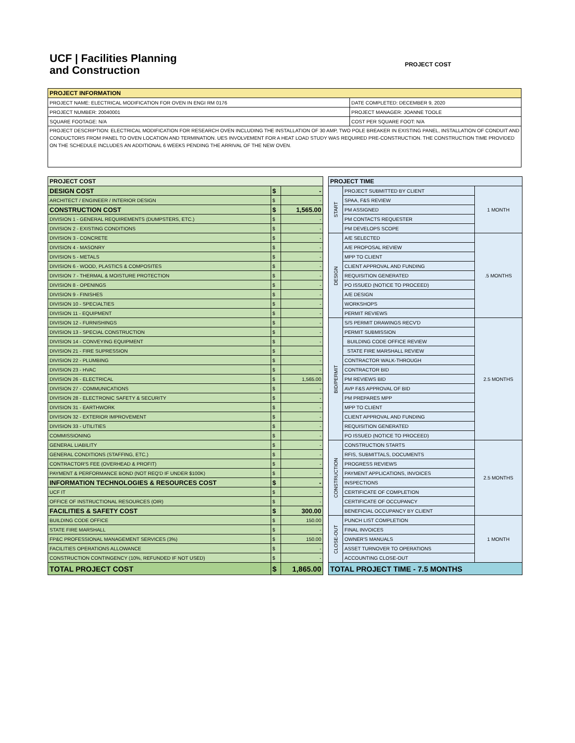UCF | Facilities Planning
and Construction
PROJECT COST
| PROJECT INFORMATION | |
| --- | --- |
| PROJECT NAME: ELECTRICAL MODIFICATION FOR OVEN IN ENGI RM 0176 | DATE COMPLETED: DECEMBER 9, 2020 |
| PROJECT NUMBER: 20040001 | PROJECT MANAGER: JOANNE TOOLE |
| SQUARE FOOTAGE: N/A | COST PER SQUARE FOOT: N/A |
| PROJECT DESCRIPTION: ELECTRICAL MODIFICATION FOR RESEARCH OVEN INCLUDING THE INSTALLATION OF 30 AMP, TWO POLE BREAKER IN EXISTING PANEL, INSTALLATION OF CONDUIT AND CONDUCTORS FROM PANEL TO OVEN LOCATION AND TERMINATION. UES INVOLVEMENT FOR A HEAT LOAD STUDY WAS REQUIRED PRE-CONSTRUCTION. THE CONSTRUCTION TIME PROVIDED ON THE SCHEDULE INCLUDES AN ADDITIONAL 6 WEEKS PENDING THE ARRIVAL OF THE NEW OVEN. | |
| PROJECT COST | | |
| --- | --- | --- |
| DESIGN COST | $ | - |
| ARCHITECT / ENGINEER / INTERIOR DESIGN | $ | - |
| CONSTRUCTION COST | $ | 1,565.00 |
| DIVISION 1 - GENERAL REQUIREMENTS (DUMPSTERS, ETC.) | $ | - |
| DIVISION 2 - EXISTING CONDITIONS | $ | - |
| DIVISION 3 - CONCRETE | $ | - |
| DIVISION 4 - MASONRY | $ | - |
| DIVISION 5 - METALS | $ | - |
| DIVISION 6 - WOOD, PLASTICS & COMPOSITES | $ | - |
| DIVISION 7 - THERMAL & MOISTURE PROTECTION | $ | - |
| DIVISION 8 - OPENINGS | $ | - |
| DIVISION 9 - FINISHES | $ | - |
| DIVISION 10 - SPECIALTIES | $ | - |
| DIVISION 11 - EQUIPMENT | $ | - |
| DIVISION 12 - FURNISHINGS | $ | - |
| DIVISION 13 - SPECIAL CONSTRUCTION | $ | - |
| DIVISION 14 - CONVEYING EQUIPMENT | $ | - |
| DIVISION 21 - FIRE SUPRESSION | $ | - |
| DIVISION 22 - PLUMBING | $ | - |
| DIVISION 23 - HVAC | $ | - |
| DIVISION 26 - ELECTRICAL | $ | 1,565.00 |
| DIVISION 27 - COMMUNICATIONS | $ | - |
| DIVISION 28 - ELECTRONIC SAFETY & SECURITY | $ | - |
| DIVISION 31 - EARTHWORK | $ | - |
| DIVISION 32 - EXTERIOR IMPROVEMENT | $ | - |
| DIVISION 33 - UTILITIES | $ | - |
| COMMISSIONING | $ | - |
| GENERAL LIABILITY | $ | - |
| GENERAL CONDITIONS (STAFFING, ETC.) | $ | - |
| CONTRACTOR'S FEE (OVERHEAD & PROFIT) | $ | - |
| PAYMENT & PERFORMANCE BOND (NOT REQ'D IF UNDER $100K) | $ | - |
| INFORMATION TECHNOLOGIES & RESOURCES COST | $ | - |
| UCF IT | $ | - |
| OFFICE OF INSTRUCTIONAL RESOURCES (OIR) | $ | - |
| FACILITIES & SAFETY COST | $ | 300.00 |
| BUILDING CODE OFFICE | $ | 150.00 |
| STATE FIRE MARSHALL | $ | - |
| FP&C PROFESSIONAL MANAGEMENT SERVICES (3%) | $ | 150.00 |
| FACILITIES OPERATIONS ALLOWANCE | $ | - |
| CONSTRUCTION CONTINGENCY (10%, REFUNDED IF NOT USED) | $ | - |
| TOTAL PROJECT COST | $ | 1,865.00 |
| PROJECT TIME | | |
| --- | --- | --- |
| START | PROJECT SUBMITTED BY CLIENT | 1 MONTH |
| | SPAA, F&S REVIEW | |
| | PM ASSIGNED | |
| | PM CONTACTS REQUESTER | |
| | PM DEVELOPS SCOPE | |
| DESIGN | A/E SELECTED | .5 MONTHS |
| | A/E PROPOSAL REVIEW | |
| | MPP TO CLIENT | |
| | CLIENT APPROVAL AND FUNDING | |
| | REQUISITION GENERATED | |
| | PO ISSUED (NOTICE TO PROCEED) | |
| | A/E DESIGN | |
| | WORKSHOPS | |
| | PERMIT REVIEWS | |
| BID/PERMIT | S/S PERMIT DRAWINGS RECV'D | 2.5 MONTHS |
| | PERMIT SUBMISSION | |
| | BUILDING CODE OFFICE REVIEW | |
| | STATE FIRE MARSHALL REVIEW | |
| | CONTRACTOR WALK-THROUGH | |
| | CONTRACTOR BID | |
| | PM REVIEWS BID | |
| | AVP F&S APPROVAL OF BID | |
| | PM PREPARES MPP | |
| | MPP TO CLIENT | |
| | CLIENT APPROVAL AND FUNDING | |
| | REQUISITION GENERATED | |
| | PO ISSUED (NOTICE TO PROCEED) | |
| CONSTRUCTION | CONSTRUCTION STARTS | 2.5 MONTHS |
| | RFIS, SUBMITTALS, DOCUMENTS | |
| | PROGRESS REVIEWS | |
| | PAYMENT APPLICATIONS, INVOICES | |
| | INSPECTIONS | |
| | CERTIFICATE OF COMPLETION | |
| | CERTIFICATE OF OCCUPANCY | |
| | BENEFICIAL OCCUPANCY BY CLIENT | |
| CLOSE-OUT | PUNCH LIST COMPLETION | 1 MONTH |
| | FINAL INVOICES | |
| | OWNER'S MANUALS | |
| | ASSET TURNOVER TO OPERATIONS | |
| | ACCOUNTING CLOSE-OUT | |
| TOTAL PROJECT TIME - 7.5 MONTHS | | |